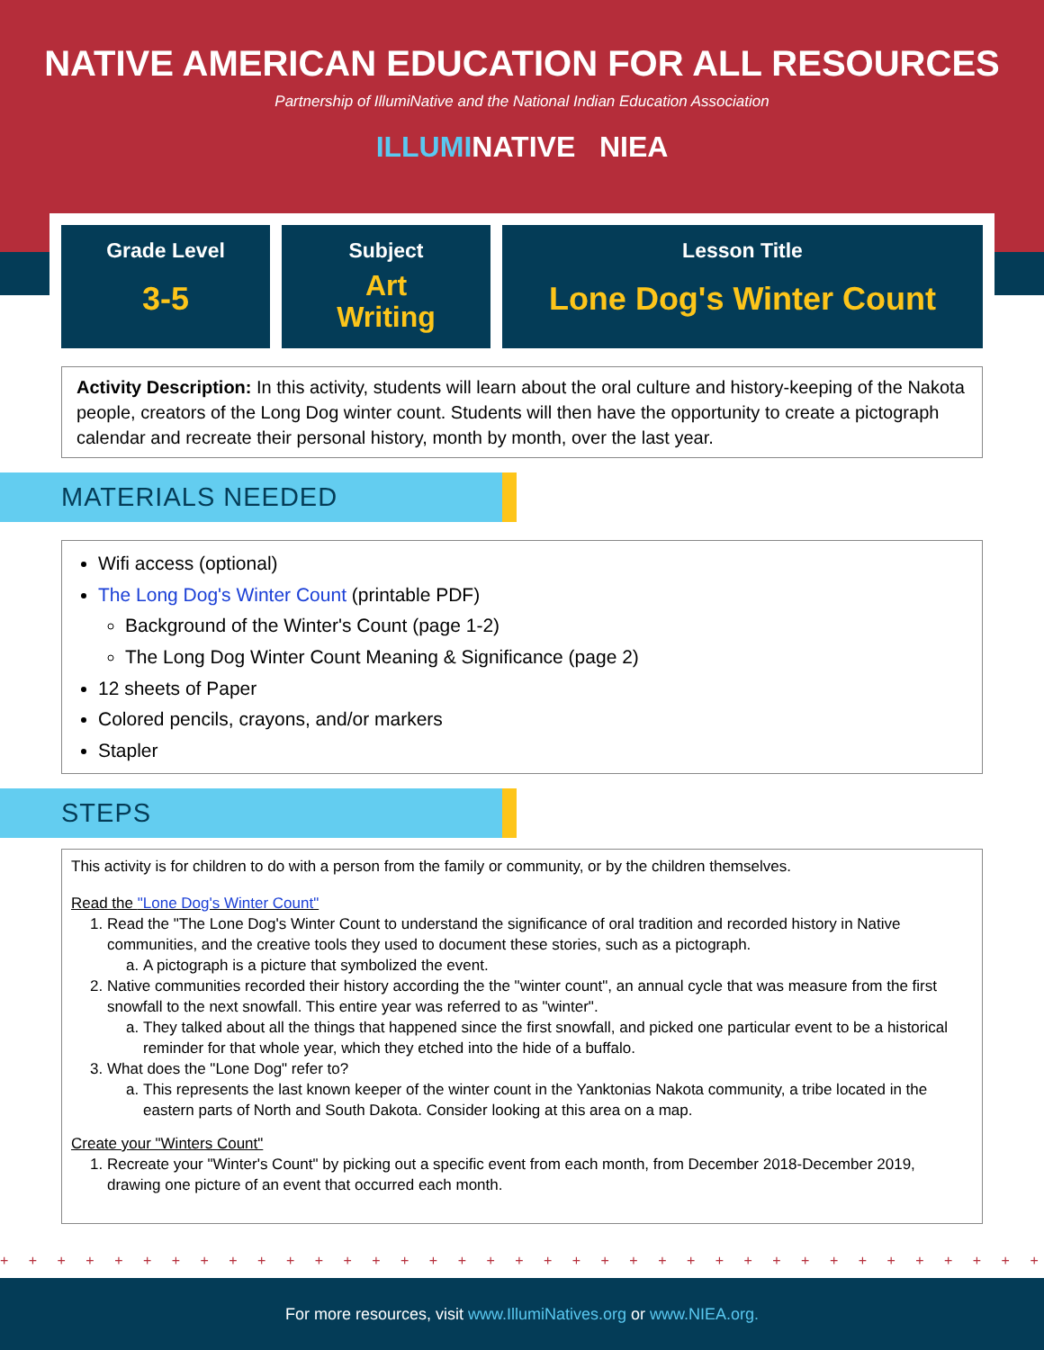NATIVE AMERICAN EDUCATION FOR ALL RESOURCES
Partnership of IllumiNative and the National Indian Education Association
ILLUMINATIVE NIEA
Grade Level
3-5
Subject
Art
Writing
Lesson Title
Lone Dog's Winter Count
Activity Description: In this activity, students will learn about the oral culture and history-keeping of the Nakota people, creators of the Long Dog winter count. Students will then have the opportunity to create a pictograph calendar and recreate their personal history, month by month, over the last year.
MATERIALS NEEDED
Wifi access (optional)
The Long Dog's Winter Count (printable PDF)
Background of the Winter's Count (page 1-2)
The Long Dog Winter Count Meaning & Significance (page 2)
12 sheets of Paper
Colored pencils, crayons, and/or markers
Stapler
STEPS
This activity is for children to do with a person from the family or community, or by the children themselves.
Read the "Lone Dog's Winter Count"
1. Read the "The Lone Dog's Winter Count to understand the significance of oral tradition and recorded history in Native communities, and the creative tools they used to document these stories, such as a pictograph.
a. A pictograph is a picture that symbolized the event.
2. Native communities recorded their history according the the "winter count", an annual cycle that was measure from the first snowfall to the next snowfall. This entire year was referred to as "winter".
a. They talked about all the things that happened since the first snowfall, and picked one particular event to be a historical reminder for that whole year, which they etched into the hide of a buffalo.
3. What does the "Lone Dog" refer to?
a. This represents the last known keeper of the winter count in the Yanktonias Nakota community, a tribe located in the eastern parts of North and South Dakota. Consider looking at this area on a map.
Create your "Winters Count"
1. Recreate your "Winter's Count" by picking out a specific event from each month, from December 2018-December 2019, drawing one picture of an event that occurred each month.
+ + + + + + + + + + + + + + + + + + + + + + + + + + + + + + + + + + + + + + + + + + + + + + + + + +
For more resources, visit www.IllumiNatives.org or www.NIEA.org.